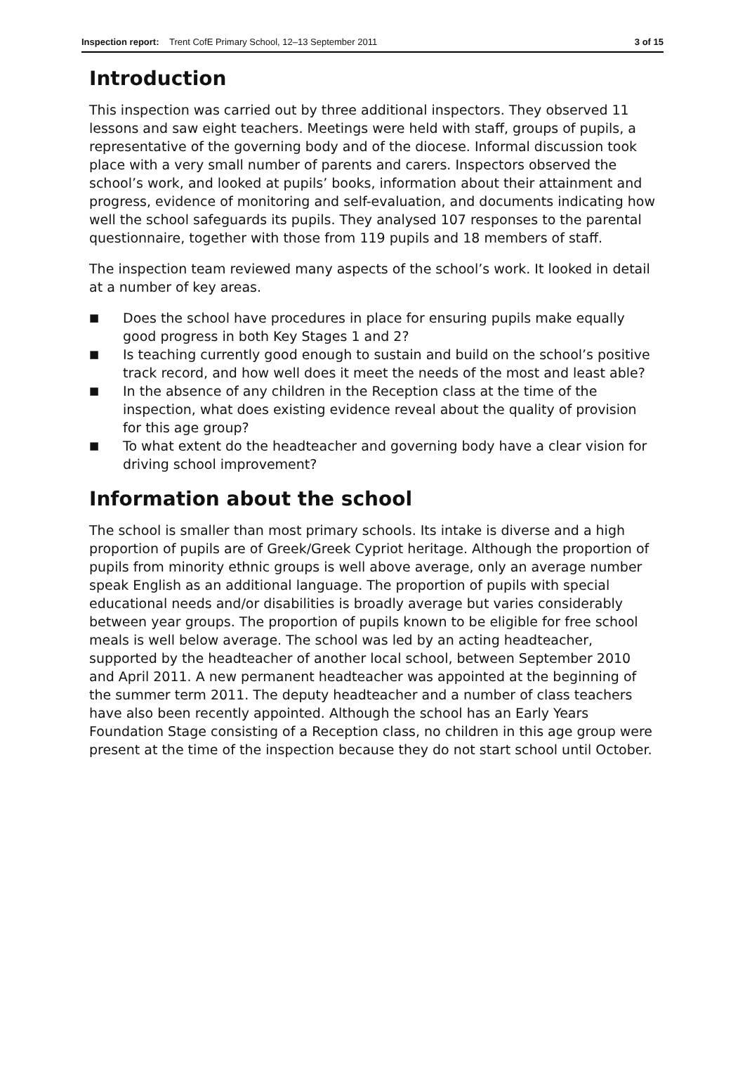Inspection report: Trent CofE Primary School, 12–13 September 2011 3 of 15
Introduction
This inspection was carried out by three additional inspectors. They observed 11 lessons and saw eight teachers. Meetings were held with staff, groups of pupils, a representative of the governing body and of the diocese. Informal discussion took place with a very small number of parents and carers. Inspectors observed the school’s work, and looked at pupils’ books, information about their attainment and progress, evidence of monitoring and self-evaluation, and documents indicating how well the school safeguards its pupils. They analysed 107 responses to the parental questionnaire, together with those from 119 pupils and 18 members of staff.
The inspection team reviewed many aspects of the school’s work. It looked in detail at a number of key areas.
■ Does the school have procedures in place for ensuring pupils make equally good progress in both Key Stages 1 and 2?
■ Is teaching currently good enough to sustain and build on the school’s positive track record, and how well does it meet the needs of the most and least able?
■ In the absence of any children in the Reception class at the time of the inspection, what does existing evidence reveal about the quality of provision for this age group?
■ To what extent do the headteacher and governing body have a clear vision for driving school improvement?
Information about the school
The school is smaller than most primary schools. Its intake is diverse and a high proportion of pupils are of Greek/Greek Cypriot heritage. Although the proportion of pupils from minority ethnic groups is well above average, only an average number speak English as an additional language. The proportion of pupils with special educational needs and/or disabilities is broadly average but varies considerably between year groups. The proportion of pupils known to be eligible for free school meals is well below average. The school was led by an acting headteacher, supported by the headteacher of another local school, between September 2010 and April 2011. A new permanent headteacher was appointed at the beginning of the summer term 2011. The deputy headteacher and a number of class teachers have also been recently appointed. Although the school has an Early Years Foundation Stage consisting of a Reception class, no children in this age group were present at the time of the inspection because they do not start school until October.